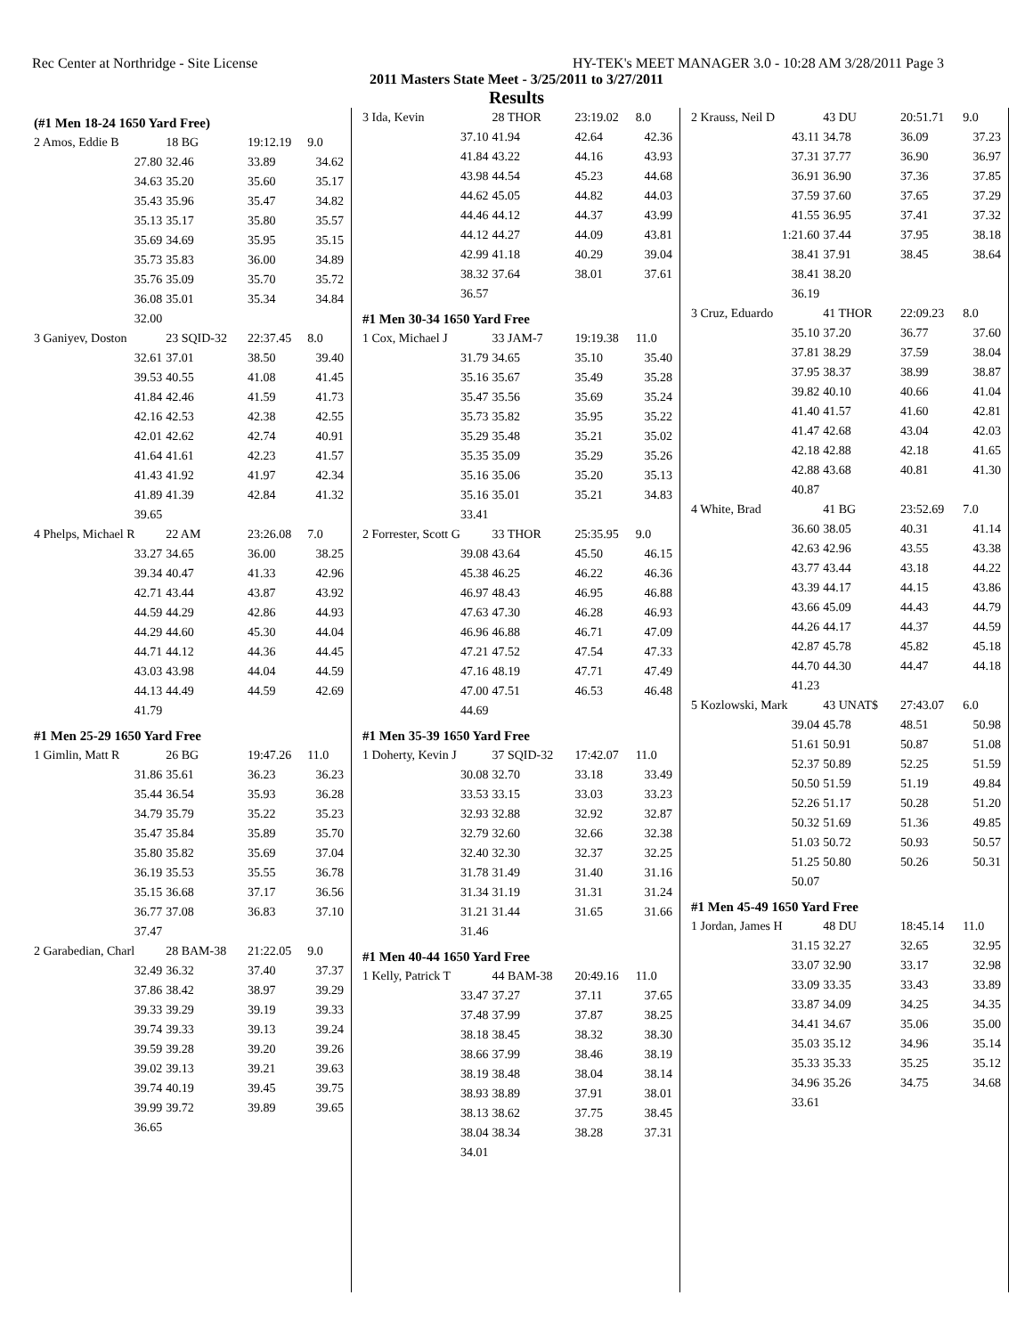Rec Center at Northridge - Site License HY-TEK's MEET MANAGER 3.0 - 10:28 AM 3/28/2011 Page 3
2011 Masters State Meet - 3/25/2011 to 3/27/2011
Results
| (#1 Men 18-24 1650 Yard Free) | | | |
| 2 Amos, Eddie B | 18 BG | 19:12.19 | 9.0 |
| 27.80 | 32.46 | 33.89 | 34.62 |
| 34.63 | 35.20 | 35.60 | 35.17 |
| 35.43 | 35.96 | 35.47 | 34.82 |
| 35.13 | 35.17 | 35.80 | 35.57 |
| 35.69 | 34.69 | 35.95 | 35.15 |
| 35.73 | 35.83 | 36.00 | 34.89 |
| 35.76 | 35.09 | 35.70 | 35.72 |
| 36.08 | 35.01 | 35.34 | 34.84 |
| 32.00 | | | |
| 3 Ganiyev, Doston | 23 SQID-32 | 22:37.45 | 8.0 |
| 32.61 | 37.01 | 38.50 | 39.40 |
| 39.53 | 40.55 | 41.08 | 41.45 |
| 41.84 | 42.46 | 41.59 | 41.73 |
| 42.16 | 42.53 | 42.38 | 42.55 |
| 42.01 | 42.62 | 42.74 | 40.91 |
| 41.64 | 41.61 | 42.23 | 41.57 |
| 41.43 | 41.92 | 41.97 | 42.34 |
| 41.89 | 41.39 | 42.84 | 41.32 |
| 39.65 | | | |
| 4 Phelps, Michael R | 22 AM | 23:26.08 | 7.0 |
| 33.27 | 34.65 | 36.00 | 38.25 |
| 39.34 | 40.47 | 41.33 | 42.96 |
| 42.71 | 43.44 | 43.87 | 43.92 |
| 44.59 | 44.29 | 42.86 | 44.93 |
| 44.29 | 44.60 | 45.30 | 44.04 |
| 44.71 | 44.12 | 44.36 | 44.45 |
| 43.03 | 43.98 | 44.04 | 44.59 |
| 44.13 | 44.49 | 44.59 | 42.69 |
| 41.79 | | | |
| #1 Men 25-29 1650 Yard Free | | | |
| 1 Gimlin, Matt R | 26 BG | 19:47.26 | 11.0 |
| 31.86 | 35.61 | 36.23 | 36.23 |
| 35.44 | 36.54 | 35.93 | 36.28 |
| 34.79 | 35.79 | 35.22 | 35.23 |
| 35.47 | 35.84 | 35.89 | 35.70 |
| 35.80 | 35.82 | 35.69 | 37.04 |
| 36.19 | 35.53 | 35.55 | 36.78 |
| 35.15 | 36.68 | 37.17 | 36.56 |
| 36.77 | 37.08 | 36.83 | 37.10 |
| 37.47 | | | |
| 2 Garabedian, Charl | 28 BAM-38 | 21:22.05 | 9.0 |
| 32.49 | 36.32 | 37.40 | 37.37 |
| 37.86 | 38.42 | 38.97 | 39.29 |
| 39.33 | 39.29 | 39.19 | 39.33 |
| 39.74 | 39.33 | 39.13 | 39.24 |
| 39.59 | 39.28 | 39.20 | 39.26 |
| 39.02 | 39.13 | 39.21 | 39.63 |
| 39.74 | 40.19 | 39.45 | 39.75 |
| 39.99 | 39.72 | 39.89 | 39.65 |
| 36.65 | | | |
| 3 Ida, Kevin | 28 THOR | 23:19.02 | 8.0 |
| 37.10 | 41.94 | 42.64 | 42.36 |
| 41.84 | 43.22 | 44.16 | 43.93 |
| 43.98 | 44.54 | 45.23 | 44.68 |
| 44.62 | 45.05 | 44.82 | 44.03 |
| 44.46 | 44.12 | 44.37 | 43.99 |
| 44.12 | 44.27 | 44.09 | 43.81 |
| 42.99 | 41.18 | 40.29 | 39.04 |
| 38.32 | 37.64 | 38.01 | 37.61 |
| 36.57 | | | |
| #1 Men 30-34 1650 Yard Free | | | |
| 1 Cox, Michael J | 33 JAM-7 | 19:19.38 | 11.0 |
| 31.79 | 34.65 | 35.10 | 35.40 |
| 35.16 | 35.67 | 35.49 | 35.28 |
| 35.47 | 35.56 | 35.69 | 35.24 |
| 35.73 | 35.82 | 35.95 | 35.22 |
| 35.29 | 35.48 | 35.21 | 35.02 |
| 35.35 | 35.09 | 35.29 | 35.26 |
| 35.16 | 35.06 | 35.20 | 35.13 |
| 35.16 | 35.01 | 35.21 | 34.83 |
| 33.41 | | | |
| 2 Forrester, Scott G | 33 THOR | 25:35.95 | 9.0 |
| 39.08 | 43.64 | 45.50 | 46.15 |
| 45.38 | 46.25 | 46.22 | 46.36 |
| 46.97 | 48.43 | 46.95 | 46.88 |
| 47.63 | 47.30 | 46.28 | 46.93 |
| 46.96 | 46.88 | 46.71 | 47.09 |
| 47.21 | 47.52 | 47.54 | 47.33 |
| 47.16 | 48.19 | 47.71 | 47.49 |
| 47.00 | 47.51 | 46.53 | 46.48 |
| 44.69 | | | |
| #1 Men 35-39 1650 Yard Free | | | |
| 1 Doherty, Kevin J | 37 SQID-32 | 17:42.07 | 11.0 |
| 30.08 | 32.70 | 33.18 | 33.49 |
| 33.53 | 33.15 | 33.03 | 33.23 |
| 32.93 | 32.88 | 32.92 | 32.87 |
| 32.79 | 32.60 | 32.66 | 32.38 |
| 32.40 | 32.30 | 32.37 | 32.25 |
| 31.78 | 31.49 | 31.40 | 31.16 |
| 31.34 | 31.19 | 31.31 | 31.24 |
| 31.21 | 31.44 | 31.65 | 31.66 |
| 31.46 | | | |
| #1 Men 40-44 1650 Yard Free | | | |
| 1 Kelly, Patrick T | 44 BAM-38 | 20:49.16 | 11.0 |
| 33.47 | 37.27 | 37.11 | 37.65 |
| 37.48 | 37.99 | 37.87 | 38.25 |
| 38.18 | 38.45 | 38.32 | 38.30 |
| 38.66 | 37.99 | 38.46 | 38.19 |
| 38.19 | 38.48 | 38.04 | 38.14 |
| 38.93 | 38.89 | 37.91 | 38.01 |
| 38.13 | 38.62 | 37.75 | 38.45 |
| 38.04 | 38.34 | 38.28 | 37.31 |
| 34.01 | | | |
| 2 Krauss, Neil D | 43 DU | 20:51.71 | 9.0 |
| 43.11 | 34.78 | 36.09 | 37.23 |
| 37.31 | 37.77 | 36.90 | 36.97 |
| 36.91 | 36.90 | 37.36 | 37.85 |
| 37.59 | 37.60 | 37.65 | 37.29 |
| 41.55 | 36.95 | 37.41 | 37.32 |
| 1:21.60 | 37.44 | 37.95 | 38.18 |
| 38.41 | 37.91 | 38.45 | 38.64 |
| 38.41 | 38.20 | | |
| 36.19 | | | |
| 3 Cruz, Eduardo | 41 THOR | 22:09.23 | 8.0 |
| 35.10 | 37.20 | 36.77 | 37.60 |
| 37.81 | 38.29 | 37.59 | 38.04 |
| 37.95 | 38.37 | 38.99 | 38.87 |
| 39.82 | 40.10 | 40.66 | 41.04 |
| 41.40 | 41.57 | 41.60 | 42.81 |
| 41.47 | 42.68 | 43.04 | 42.03 |
| 42.18 | 42.88 | 42.18 | 41.65 |
| 42.88 | 43.68 | 40.81 | 41.30 |
| 40.87 | | | |
| 4 White, Brad | 41 BG | 23:52.69 | 7.0 |
| 36.60 | 38.05 | 40.31 | 41.14 |
| 42.63 | 42.96 | 43.55 | 43.38 |
| 43.77 | 43.44 | 43.18 | 44.22 |
| 43.39 | 44.17 | 44.15 | 43.86 |
| 43.66 | 45.09 | 44.43 | 44.79 |
| 44.26 | 44.17 | 44.37 | 44.59 |
| 42.87 | 45.78 | 45.82 | 45.18 |
| 44.70 | 44.30 | 44.47 | 44.18 |
| 41.23 | | | |
| 5 Kozlowski, Mark | 43 UNAT$ | 27:43.07 | 6.0 |
| 39.04 | 45.78 | 48.51 | 50.98 |
| 51.61 | 50.91 | 50.87 | 51.08 |
| 52.37 | 50.89 | 52.25 | 51.59 |
| 50.50 | 51.59 | 51.19 | 49.84 |
| 52.26 | 51.17 | 50.28 | 51.20 |
| 50.32 | 51.69 | 51.36 | 49.85 |
| 51.03 | 50.72 | 50.93 | 50.57 |
| 51.25 | 50.80 | 50.26 | 50.31 |
| 50.07 | | | |
| #1 Men 45-49 1650 Yard Free | | | |
| 1 Jordan, James H | 48 DU | 18:45.14 | 11.0 |
| 31.15 | 32.27 | 32.65 | 32.95 |
| 33.07 | 32.90 | 33.17 | 32.98 |
| 33.09 | 33.35 | 33.43 | 33.89 |
| 33.87 | 34.09 | 34.25 | 34.35 |
| 34.41 | 34.67 | 35.06 | 35.00 |
| 35.03 | 35.12 | 34.96 | 35.14 |
| 35.33 | 35.33 | 35.25 | 35.12 |
| 34.96 | 35.26 | 34.75 | 34.68 |
| 33.61 | | | |